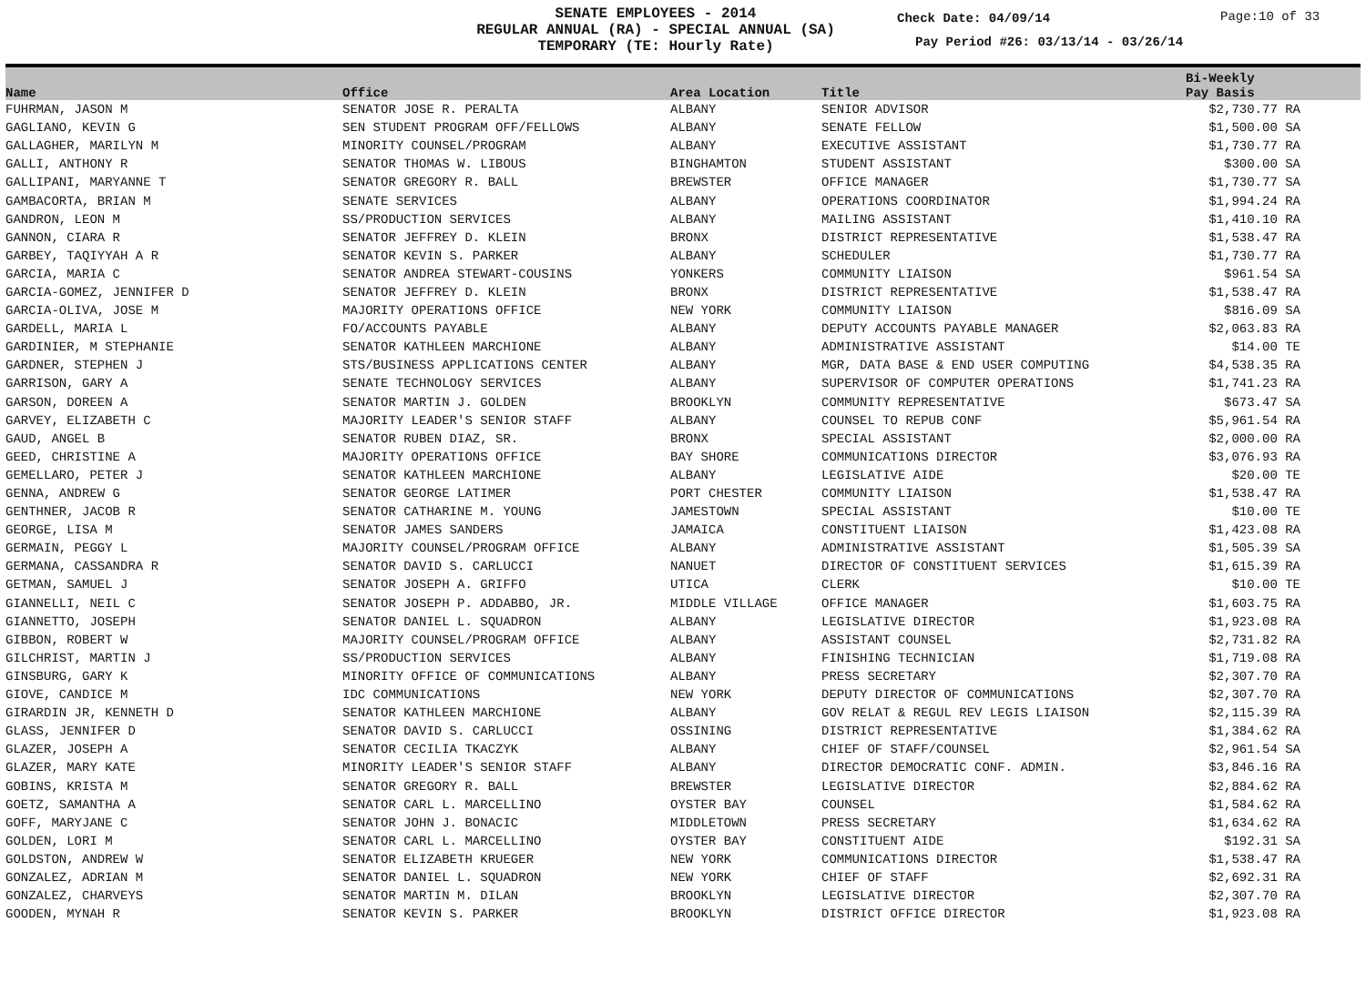SENATE EMPLOYEES - 2014
REGULAR ANNUAL (RA) - SPECIAL ANNUAL (SA)
TEMPORARY (TE: Hourly Rate)
Check Date: 04/09/14 Page:10 of 33
Pay Period #26: 03/13/14 - 03/26/14
| Name | Office | Area Location | Title | Bi-Weekly Pay Basis |
| --- | --- | --- | --- | --- |
| FUHRMAN, JASON M | SENATOR JOSE R. PERALTA | ALBANY | SENIOR ADVISOR | $2,730.77 RA |
| GAGLIANO, KEVIN G | SEN STUDENT PROGRAM OFF/FELLOWS | ALBANY | SENATE FELLOW | $1,500.00 SA |
| GALLAGHER, MARILYN M | MINORITY COUNSEL/PROGRAM | ALBANY | EXECUTIVE ASSISTANT | $1,730.77 RA |
| GALLI, ANTHONY R | SENATOR THOMAS W. LIBOUS | BINGHAMTON | STUDENT ASSISTANT | $300.00 SA |
| GALLIPANI, MARYANNE T | SENATOR GREGORY R. BALL | BREWSTER | OFFICE MANAGER | $1,730.77 SA |
| GAMBACORTA, BRIAN M | SENATE SERVICES | ALBANY | OPERATIONS COORDINATOR | $1,994.24 RA |
| GANDRON, LEON M | SS/PRODUCTION SERVICES | ALBANY | MAILING ASSISTANT | $1,410.10 RA |
| GANNON, CIARA R | SENATOR JEFFREY D. KLEIN | BRONX | DISTRICT REPRESENTATIVE | $1,538.47 RA |
| GARBEY, TAQIYYAH A R | SENATOR KEVIN S. PARKER | ALBANY | SCHEDULER | $1,730.77 RA |
| GARCIA, MARIA C | SENATOR ANDREA STEWART-COUSINS | YONKERS | COMMUNITY LIAISON | $961.54 SA |
| GARCIA-GOMEZ, JENNIFER D | SENATOR JEFFREY D. KLEIN | BRONX | DISTRICT REPRESENTATIVE | $1,538.47 RA |
| GARCIA-OLIVA, JOSE M | MAJORITY OPERATIONS OFFICE | NEW YORK | COMMUNITY LIAISON | $816.09 SA |
| GARDELL, MARIA L | FO/ACCOUNTS PAYABLE | ALBANY | DEPUTY ACCOUNTS PAYABLE MANAGER | $2,063.83 RA |
| GARDINIER, M STEPHANIE | SENATOR KATHLEEN MARCHIONE | ALBANY | ADMINISTRATIVE ASSISTANT | $14.00 TE |
| GARDNER, STEPHEN J | STS/BUSINESS APPLICATIONS CENTER | ALBANY | MGR, DATA BASE & END USER COMPUTING | $4,538.35 RA |
| GARRISON, GARY A | SENATE TECHNOLOGY SERVICES | ALBANY | SUPERVISOR OF COMPUTER OPERATIONS | $1,741.23 RA |
| GARSON, DOREEN A | SENATOR MARTIN J. GOLDEN | BROOKLYN | COMMUNITY REPRESENTATIVE | $673.47 SA |
| GARVEY, ELIZABETH C | MAJORITY LEADER'S SENIOR STAFF | ALBANY | COUNSEL TO REPUB CONF | $5,961.54 RA |
| GAUD, ANGEL B | SENATOR RUBEN DIAZ, SR. | BRONX | SPECIAL ASSISTANT | $2,000.00 RA |
| GEED, CHRISTINE A | MAJORITY OPERATIONS OFFICE | BAY SHORE | COMMUNICATIONS DIRECTOR | $3,076.93 RA |
| GEMELLARO, PETER J | SENATOR KATHLEEN MARCHIONE | ALBANY | LEGISLATIVE AIDE | $20.00 TE |
| GENNA, ANDREW G | SENATOR GEORGE LATIMER | PORT CHESTER | COMMUNITY LIAISON | $1,538.47 RA |
| GENTHNER, JACOB R | SENATOR CATHARINE M. YOUNG | JAMESTOWN | SPECIAL ASSISTANT | $10.00 TE |
| GEORGE, LISA M | SENATOR JAMES SANDERS | JAMAICA | CONSTITUENT LIAISON | $1,423.08 RA |
| GERMAIN, PEGGY L | MAJORITY COUNSEL/PROGRAM OFFICE | ALBANY | ADMINISTRATIVE ASSISTANT | $1,505.39 SA |
| GERMANA, CASSANDRA R | SENATOR DAVID S. CARLUCCI | NANUET | DIRECTOR OF CONSTITUENT SERVICES | $1,615.39 RA |
| GETMAN, SAMUEL J | SENATOR JOSEPH A. GRIFFO | UTICA | CLERK | $10.00 TE |
| GIANNELLI, NEIL C | SENATOR JOSEPH P. ADDABBO, JR. | MIDDLE VILLAGE | OFFICE MANAGER | $1,603.75 RA |
| GIANNETTO, JOSEPH | SENATOR DANIEL L. SQUADRON | ALBANY | LEGISLATIVE DIRECTOR | $1,923.08 RA |
| GIBBON, ROBERT W | MAJORITY COUNSEL/PROGRAM OFFICE | ALBANY | ASSISTANT COUNSEL | $2,731.82 RA |
| GILCHRIST, MARTIN J | SS/PRODUCTION SERVICES | ALBANY | FINISHING TECHNICIAN | $1,719.08 RA |
| GINSBURG, GARY K | MINORITY OFFICE OF COMMUNICATIONS | ALBANY | PRESS SECRETARY | $2,307.70 RA |
| GIOVE, CANDICE M | IDC COMMUNICATIONS | NEW YORK | DEPUTY DIRECTOR OF COMMUNICATIONS | $2,307.70 RA |
| GIRARDIN JR, KENNETH D | SENATOR KATHLEEN MARCHIONE | ALBANY | GOV RELAT & REGUL REV LEGIS LIAISON | $2,115.39 RA |
| GLASS, JENNIFER D | SENATOR DAVID S. CARLUCCI | OSSINING | DISTRICT REPRESENTATIVE | $1,384.62 RA |
| GLAZER, JOSEPH A | SENATOR CECILIA TKACZYK | ALBANY | CHIEF OF STAFF/COUNSEL | $2,961.54 SA |
| GLAZER, MARY KATE | MINORITY LEADER'S SENIOR STAFF | ALBANY | DIRECTOR DEMOCRATIC CONF. ADMIN. | $3,846.16 RA |
| GOBINS, KRISTA M | SENATOR GREGORY R. BALL | BREWSTER | LEGISLATIVE DIRECTOR | $2,884.62 RA |
| GOETZ, SAMANTHA A | SENATOR CARL L. MARCELLINO | OYSTER BAY | COUNSEL | $1,584.62 RA |
| GOFF, MARYJANE C | SENATOR JOHN J. BONACIC | MIDDLETOWN | PRESS SECRETARY | $1,634.62 RA |
| GOLDEN, LORI M | SENATOR CARL L. MARCELLINO | OYSTER BAY | CONSTITUENT AIDE | $192.31 SA |
| GOLDSTON, ANDREW W | SENATOR ELIZABETH KRUEGER | NEW YORK | COMMUNICATIONS DIRECTOR | $1,538.47 RA |
| GONZALEZ, ADRIAN M | SENATOR DANIEL L. SQUADRON | NEW YORK | CHIEF OF STAFF | $2,692.31 RA |
| GONZALEZ, CHARVEYS | SENATOR MARTIN M. DILAN | BROOKLYN | LEGISLATIVE DIRECTOR | $2,307.70 RA |
| GOODEN, MYNAH R | SENATOR KEVIN S. PARKER | BROOKLYN | DISTRICT OFFICE DIRECTOR | $1,923.08 RA |